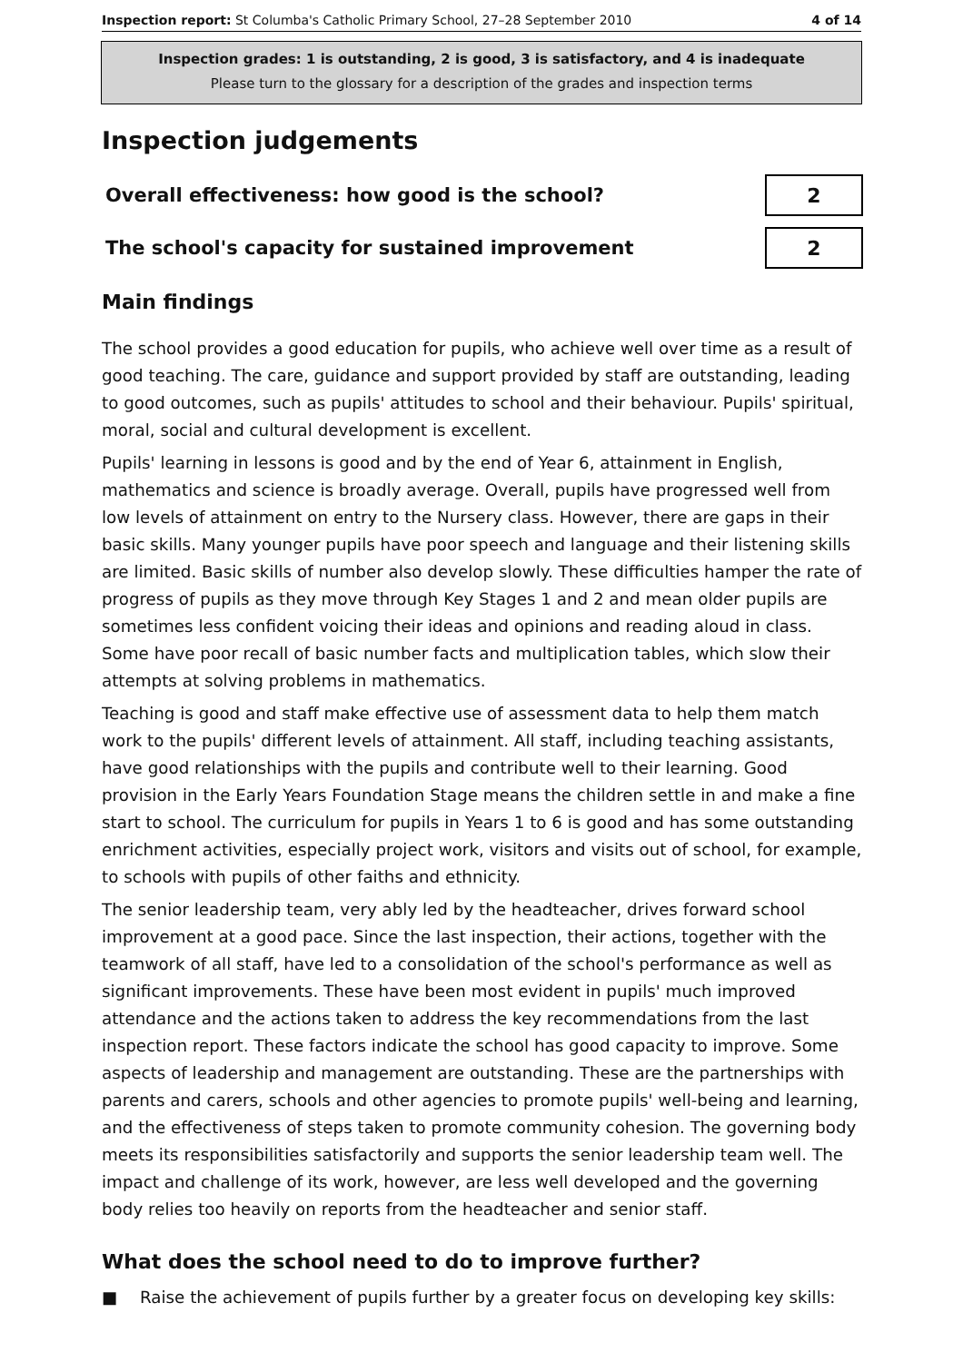Inspection report: St Columba's Catholic Primary School, 27–28 September 2010
4 of 14
Inspection grades: 1 is outstanding, 2 is good, 3 is satisfactory, and 4 is inadequate
Please turn to the glossary for a description of the grades and inspection terms
Inspection judgements
| Overall effectiveness: how good is the school? | 2 |
| The school's capacity for sustained improvement | 2 |
Main findings
The school provides a good education for pupils, who achieve well over time as a result of good teaching. The care, guidance and support provided by staff are outstanding, leading to good outcomes, such as pupils' attitudes to school and their behaviour. Pupils' spiritual, moral, social and cultural development is excellent.
Pupils' learning in lessons is good and by the end of Year 6, attainment in English, mathematics and science is broadly average. Overall, pupils have progressed well from low levels of attainment on entry to the Nursery class. However, there are gaps in their basic skills. Many younger pupils have poor speech and language and their listening skills are limited. Basic skills of number also develop slowly. These difficulties hamper the rate of progress of pupils as they move through Key Stages 1 and 2 and mean older pupils are sometimes less confident voicing their ideas and opinions and reading aloud in class. Some have poor recall of basic number facts and multiplication tables, which slow their attempts at solving problems in mathematics.
Teaching is good and staff make effective use of assessment data to help them match work to the pupils' different levels of attainment. All staff, including teaching assistants, have good relationships with the pupils and contribute well to their learning. Good provision in the Early Years Foundation Stage means the children settle in and make a fine start to school. The curriculum for pupils in Years 1 to 6 is good and has some outstanding enrichment activities, especially project work, visitors and visits out of school, for example, to schools with pupils of other faiths and ethnicity.
The senior leadership team, very ably led by the headteacher, drives forward school improvement at a good pace. Since the last inspection, their actions, together with the teamwork of all staff, have led to a consolidation of the school's performance as well as significant improvements. These have been most evident in pupils' much improved attendance and the actions taken to address the key recommendations from the last inspection report. These factors indicate the school has good capacity to improve. Some aspects of leadership and management are outstanding. These are the partnerships with parents and carers, schools and other agencies to promote pupils' well-being and learning, and the effectiveness of steps taken to promote community cohesion. The governing body meets its responsibilities satisfactorily and supports the senior leadership team well. The impact and challenge of its work, however, are less well developed and the governing body relies too heavily on reports from the headteacher and senior staff.
What does the school need to do to improve further?
■ Raise the achievement of pupils further by a greater focus on developing key skills: